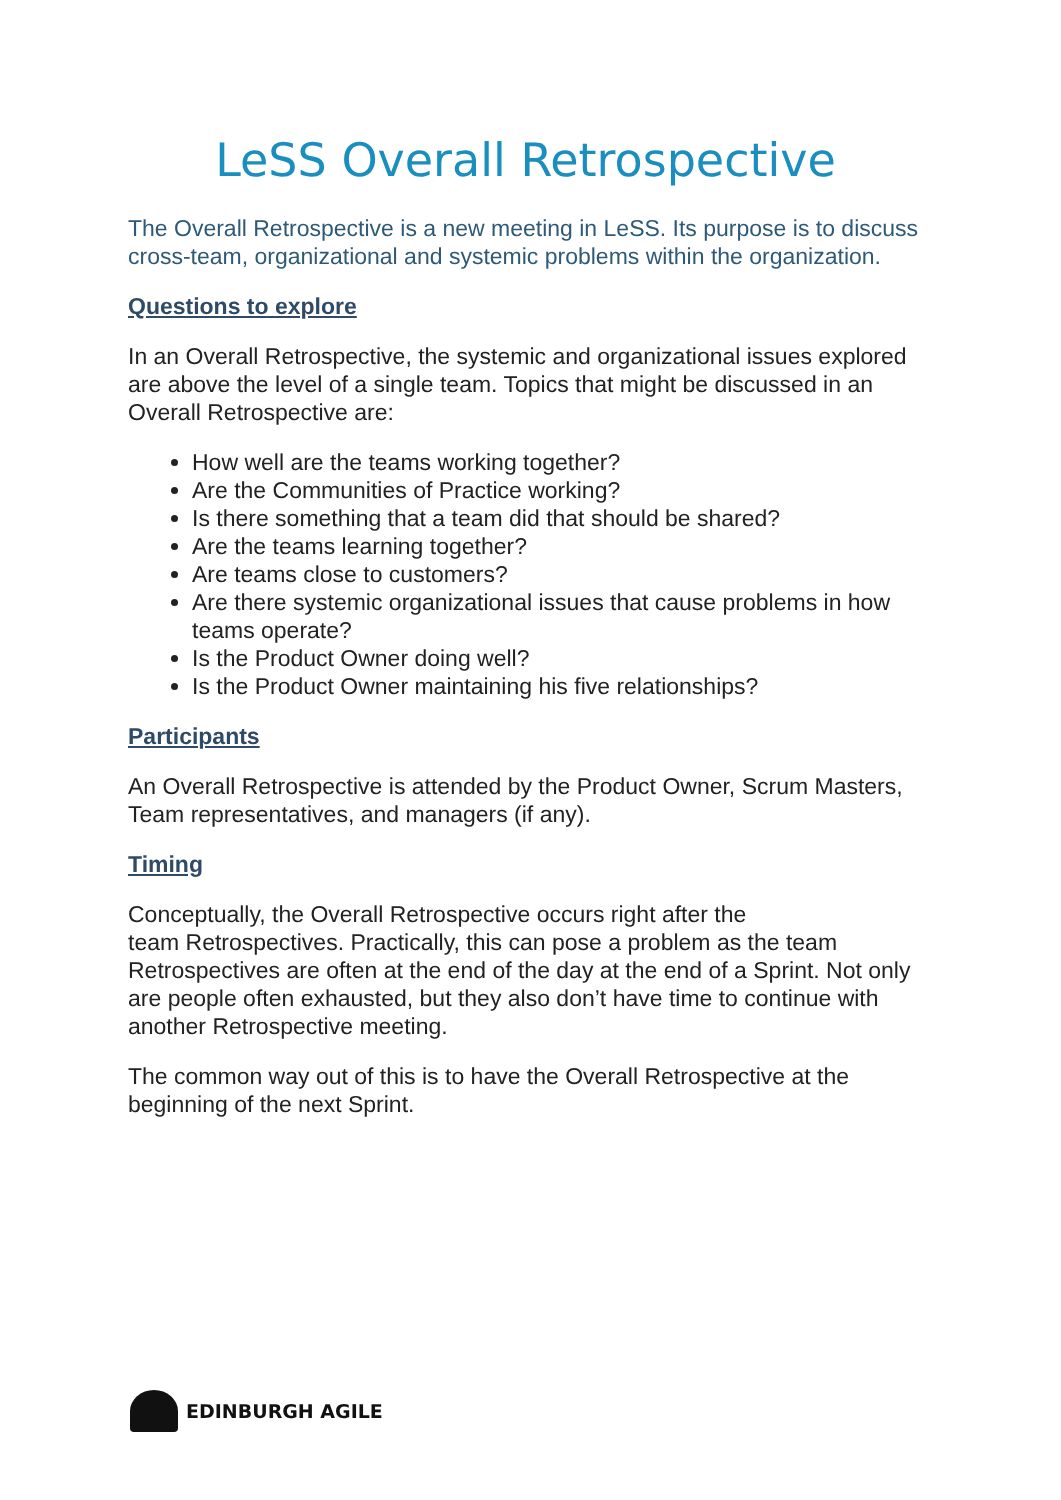LeSS Overall Retrospective
The Overall Retrospective is a new meeting in LeSS. Its purpose is to discuss cross-team, organizational and systemic problems within the organization.
Questions to explore
In an Overall Retrospective, the systemic and organizational issues explored are above the level of a single team. Topics that might be discussed in an Overall Retrospective are:
How well are the teams working together?
Are the Communities of Practice working?
Is there something that a team did that should be shared?
Are the teams learning together?
Are teams close to customers?
Are there systemic organizational issues that cause problems in how teams operate?
Is the Product Owner doing well?
Is the Product Owner maintaining his five relationships?
Participants
An Overall Retrospective is attended by the Product Owner, Scrum Masters, Team representatives, and managers (if any).
Timing
Conceptually, the Overall Retrospective occurs right after the
team Retrospectives. Practically, this can pose a problem as the team Retrospectives are often at the end of the day at the end of a Sprint. Not only are people often exhausted, but they also don’t have time to continue with another Retrospective meeting.
The common way out of this is to have the Overall Retrospective at the beginning of the next Sprint.
EDINBURGH AGILE